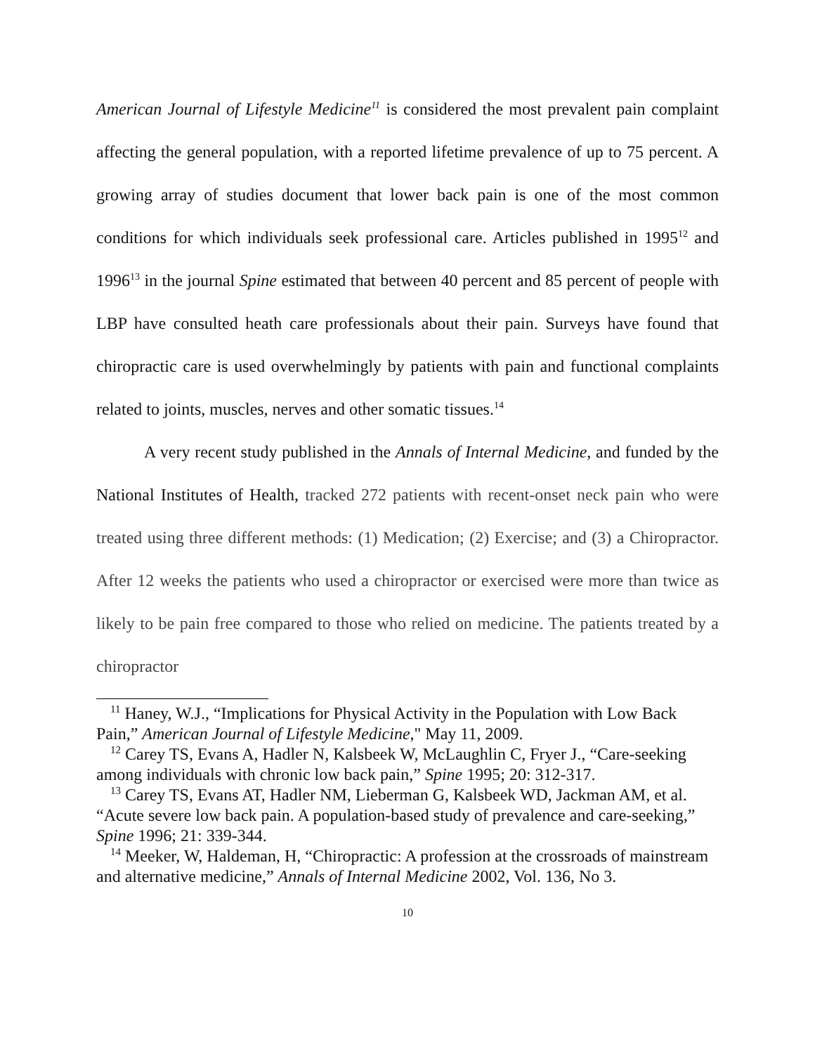American Journal of Lifestyle Medicine<sup>11</sup> is considered the most prevalent pain complaint affecting the general population, with a reported lifetime prevalence of up to 75 percent. A growing array of studies document that lower back pain is one of the most common conditions for which individuals seek professional care. Articles published in 1995<sup>12</sup> and 1996<sup>13</sup> in the journal Spine estimated that between 40 percent and 85 percent of people with LBP have consulted heath care professionals about their pain. Surveys have found that chiropractic care is used overwhelmingly by patients with pain and functional complaints related to joints, muscles, nerves and other somatic tissues.<sup>14</sup>
A very recent study published in the Annals of Internal Medicine, and funded by the National Institutes of Health, tracked 272 patients with recent-onset neck pain who were treated using three different methods: (1) Medication; (2) Exercise; and (3) a Chiropractor. After 12 weeks the patients who used a chiropractor or exercised were more than twice as likely to be pain free compared to those who relied on medicine. The patients treated by a chiropractor
<sup>11</sup> Haney, W.J., “Implications for Physical Activity in the Population with Low Back Pain,” American Journal of Lifestyle Medicine," May 11, 2009.
<sup>12</sup> Carey TS, Evans A, Hadler N, Kalsbeek W, McLaughlin C, Fryer J., “Care-seeking among individuals with chronic low back pain,” Spine 1995; 20: 312-317.
<sup>13</sup> Carey TS, Evans AT, Hadler NM, Lieberman G, Kalsbeek WD, Jackman AM, et al. “Acute severe low back pain. A population-based study of prevalence and care-seeking,” Spine 1996; 21: 339-344.
<sup>14</sup> Meeker, W, Haldeman, H, “Chiropractic: A profession at the crossroads of mainstream and alternative medicine,” Annals of Internal Medicine 2002, Vol. 136, No 3.
10